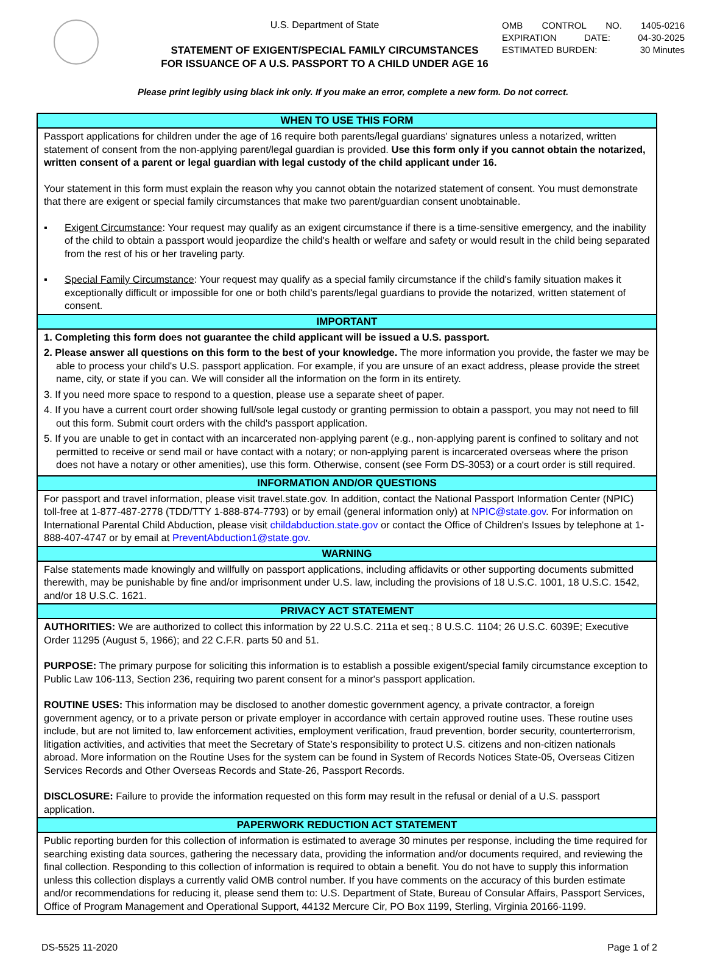U.S. Department of State
STATEMENT OF EXIGENT/SPECIAL FAMILY CIRCUMSTANCES
FOR ISSUANCE OF A U.S. PASSPORT TO A CHILD UNDER AGE 16
OMB CONTROL NO. 1405-0216
EXPIRATION DATE: 04-30-2025
ESTIMATED BURDEN: 30 Minutes
Please print legibly using black ink only. If you make an error, complete a new form. Do not correct.
WHEN TO USE THIS FORM
Passport applications for children under the age of 16 require both parents/legal guardians' signatures unless a notarized, written statement of consent from the non-applying parent/legal guardian is provided. Use this form only if you cannot obtain the notarized, written consent of a parent or legal guardian with legal custody of the child applicant under 16.
Your statement in this form must explain the reason why you cannot obtain the notarized statement of consent. You must demonstrate that there are exigent or special family circumstances that make two parent/guardian consent unobtainable.
▪ Exigent Circumstance: Your request may qualify as an exigent circumstance if there is a time-sensitive emergency, and the inability of the child to obtain a passport would jeopardize the child's health or welfare and safety or would result in the child being separated from the rest of his or her traveling party.
▪ Special Family Circumstance: Your request may qualify as a special family circumstance if the child's family situation makes it exceptionally difficult or impossible for one or both child’s parents/legal guardians to provide the notarized, written statement of consent.
IMPORTANT
1. Completing this form does not guarantee the child applicant will be issued a U.S. passport.
2. Please answer all questions on this form to the best of your knowledge. The more information you provide, the faster we may be able to process your child's U.S. passport application. For example, if you are unsure of an exact address, please provide the street name, city, or state if you can. We will consider all the information on the form in its entirety.
3. If you need more space to respond to a question, please use a separate sheet of paper.
4. If you have a current court order showing full/sole legal custody or granting permission to obtain a passport, you may not need to fill out this form. Submit court orders with the child's passport application.
5. If you are unable to get in contact with an incarcerated non-applying parent (e.g., non-applying parent is confined to solitary and not permitted to receive or send mail or have contact with a notary; or non-applying parent is incarcerated overseas where the prison does not have a notary or other amenities), use this form. Otherwise, consent (see Form DS-3053) or a court order is still required.
INFORMATION AND/OR QUESTIONS
For passport and travel information, please visit travel.state.gov. In addition, contact the National Passport Information Center (NPIC) toll-free at 1-877-487-2778 (TDD/TTY 1-888-874-7793) or by email (general information only) at NPIC@state.gov. For information on International Parental Child Abduction, please visit childabduction.state.gov or contact the Office of Children's Issues by telephone at 1-888-407-4747 or by email at PreventAbduction1@state.gov.
WARNING
False statements made knowingly and willfully on passport applications, including affidavits or other supporting documents submitted therewith, may be punishable by fine and/or imprisonment under U.S. law, including the provisions of 18 U.S.C. 1001, 18 U.S.C. 1542, and/or 18 U.S.C. 1621.
PRIVACY ACT STATEMENT
AUTHORITIES: We are authorized to collect this information by 22 U.S.C. 211a et seq.; 8 U.S.C. 1104; 26 U.S.C. 6039E; Executive Order 11295 (August 5, 1966); and 22 C.F.R. parts 50 and 51.
PURPOSE: The primary purpose for soliciting this information is to establish a possible exigent/special family circumstance exception to Public Law 106-113, Section 236, requiring two parent consent for a minor's passport application.
ROUTINE USES: This information may be disclosed to another domestic government agency, a private contractor, a foreign government agency, or to a private person or private employer in accordance with certain approved routine uses. These routine uses include, but are not limited to, law enforcement activities, employment verification, fraud prevention, border security, counterterrorism, litigation activities, and activities that meet the Secretary of State's responsibility to protect U.S. citizens and non-citizen nationals abroad. More information on the Routine Uses for the system can be found in System of Records Notices State-05, Overseas Citizen Services Records and Other Overseas Records and State-26, Passport Records.
DISCLOSURE: Failure to provide the information requested on this form may result in the refusal or denial of a U.S. passport application.
PAPERWORK REDUCTION ACT STATEMENT
Public reporting burden for this collection of information is estimated to average 30 minutes per response, including the time required for searching existing data sources, gathering the necessary data, providing the information and/or documents required, and reviewing the final collection. Responding to this collection of information is required to obtain a benefit. You do not have to supply this information unless this collection displays a currently valid OMB control number. If you have comments on the accuracy of this burden estimate and/or recommendations for reducing it, please send them to: U.S. Department of State, Bureau of Consular Affairs, Passport Services, Office of Program Management and Operational Support, 44132 Mercure Cir, PO Box 1199, Sterling, Virginia 20166-1199.
DS-5525 11-2020 Page 1 of 2